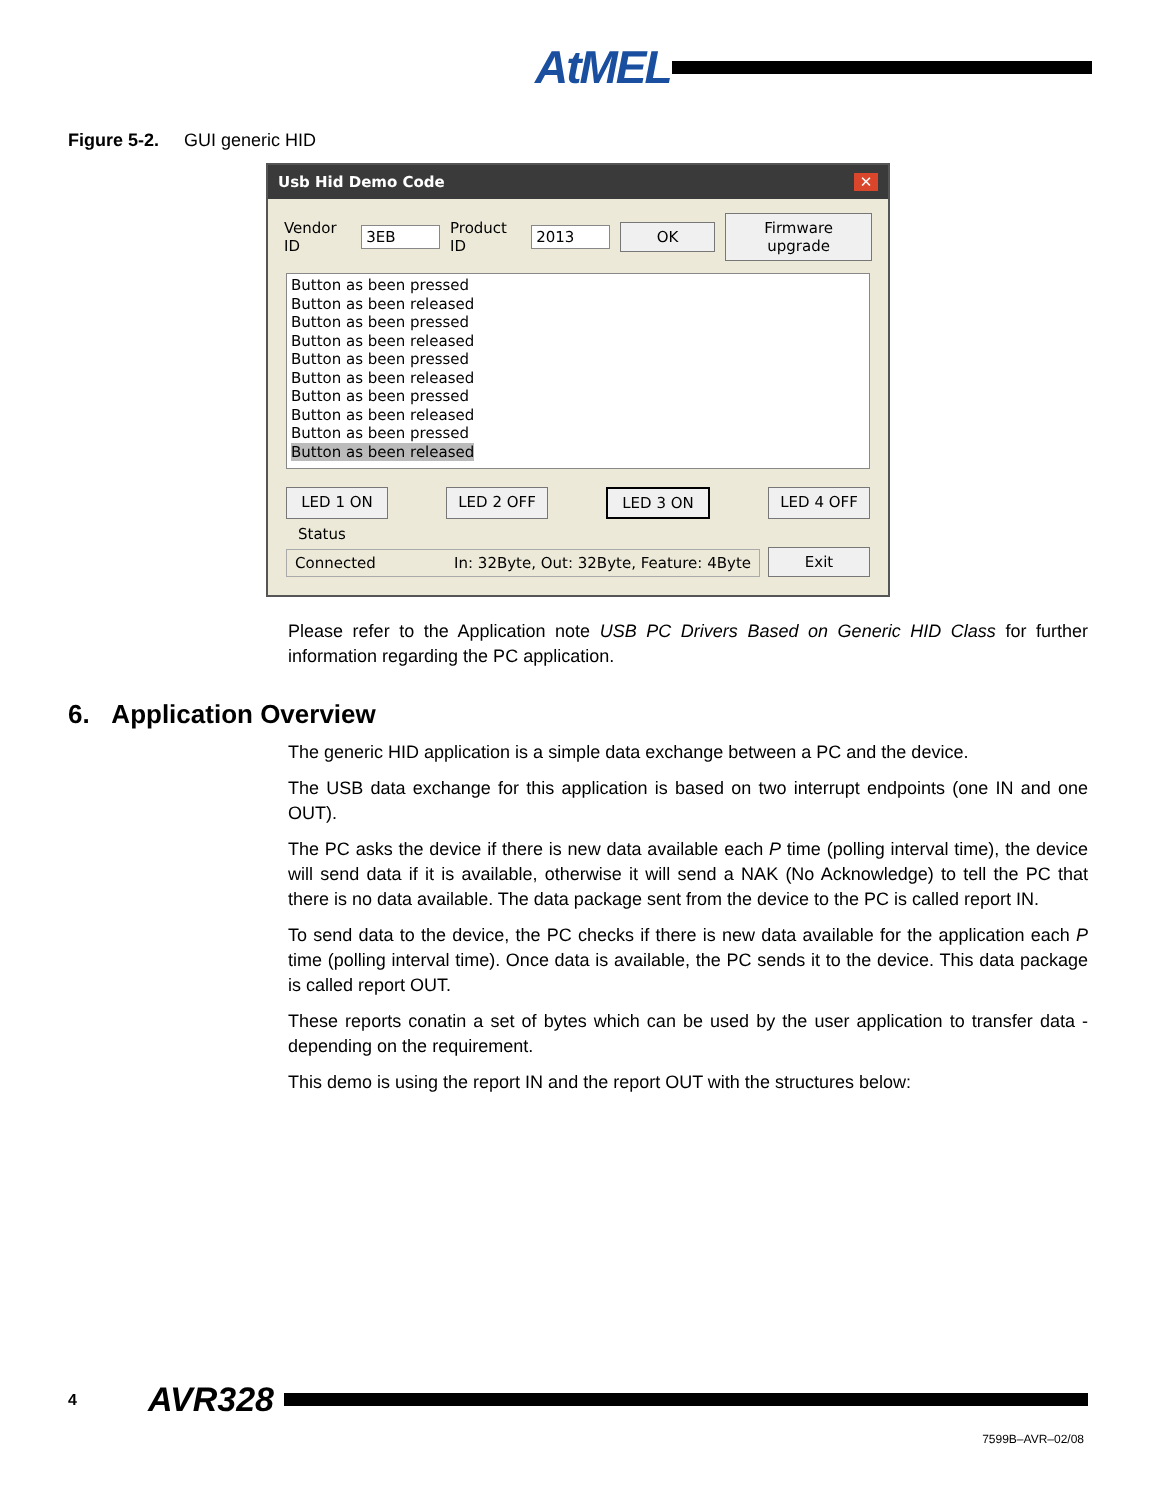AtMEL
Figure 5-2. GUI generic HID
Usb Hid Demo Code ✕
Vendor ID 3EB Product ID 2013 OK Firmware upgrade
Button as been pressed
Button as been released
Button as been pressed
Button as been released
Button as been pressed
Button as been released
Button as been pressed
Button as been released
Button as been pressed
Button as been released
LED 1 ON LED 2 OFF LED 3 ON LED 4 OFF
Status
Connected In: 32Byte, Out: 32Byte, Feature: 4Byte
Exit
Please refer to the Application note USB PC Drivers Based on Generic HID Class for further information regarding the PC application.
6. Application Overview
The generic HID application is a simple data exchange between a PC and the device.
The USB data exchange for this application is based on two interrupt endpoints (one IN and one OUT).
The PC asks the device if there is new data available each P time (polling interval time), the device will send data if it is available, otherwise it will send a NAK (No Acknowledge) to tell the PC that there is no data available. The data package sent from the device to the PC is called report IN.
To send data to the device, the PC checks if there is new data available for the application each P time (polling interval time). Once data is available, the PC sends it to the device. This data package is called report OUT.
These reports conatin a set of bytes which can be used by the user application to transfer data - depending on the requirement.
This demo is using the report IN and the report OUT with the structures below:
4 AVR328
7599B–AVR–02/08